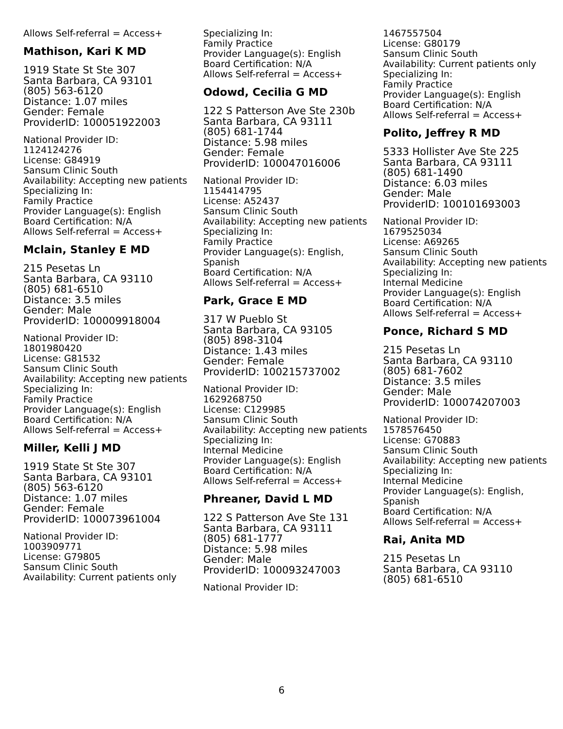Allows Self-referral = Access+
Mathison, Kari K MD
1919 State St Ste 307
Santa Barbara, CA 93101
(805) 563-6120
Distance: 1.07 miles
Gender: Female
ProviderID: 100051922003
National Provider ID:
1124124276
License: G84919
Sansum Clinic South
Availability: Accepting new patients
Specializing In:
Family Practice
Provider Language(s): English
Board Certification: N/A
Allows Self-referral = Access+
Mclain, Stanley E MD
215 Pesetas Ln
Santa Barbara, CA 93110
(805) 681-6510
Distance: 3.5 miles
Gender: Male
ProviderID: 100009918004
National Provider ID:
1801980420
License: G81532
Sansum Clinic South
Availability: Accepting new patients
Specializing In:
Family Practice
Provider Language(s): English
Board Certification: N/A
Allows Self-referral = Access+
Miller, Kelli J MD
1919 State St Ste 307
Santa Barbara, CA 93101
(805) 563-6120
Distance: 1.07 miles
Gender: Female
ProviderID: 100073961004
National Provider ID:
1003909771
License: G79805
Sansum Clinic South
Availability: Current patients only
Specializing In:
Family Practice
Provider Language(s): English
Board Certification: N/A
Allows Self-referral = Access+
Odowd, Cecilia G MD
122 S Patterson Ave Ste 230b
Santa Barbara, CA 93111
(805) 681-1744
Distance: 5.98 miles
Gender: Female
ProviderID: 100047016006
National Provider ID:
1154414795
License: A52437
Sansum Clinic South
Availability: Accepting new patients
Specializing In:
Family Practice
Provider Language(s): English, Spanish
Board Certification: N/A
Allows Self-referral = Access+
Park, Grace E MD
317 W Pueblo St
Santa Barbara, CA 93105
(805) 898-3104
Distance: 1.43 miles
Gender: Female
ProviderID: 100215737002
National Provider ID:
1629268750
License: C129985
Sansum Clinic South
Availability: Accepting new patients
Specializing In:
Internal Medicine
Provider Language(s): English
Board Certification: N/A
Allows Self-referral = Access+
Phreaner, David L MD
122 S Patterson Ave Ste 131
Santa Barbara, CA 93111
(805) 681-1777
Distance: 5.98 miles
Gender: Male
ProviderID: 100093247003
National Provider ID:
1467557504
License: G80179
Sansum Clinic South
Availability: Current patients only
Specializing In:
Family Practice
Provider Language(s): English
Board Certification: N/A
Allows Self-referral = Access+
Polito, Jeffrey R MD
5333 Hollister Ave Ste 225
Santa Barbara, CA 93111
(805) 681-1490
Distance: 6.03 miles
Gender: Male
ProviderID: 100101693003
National Provider ID:
1679525034
License: A69265
Sansum Clinic South
Availability: Accepting new patients
Specializing In:
Internal Medicine
Provider Language(s): English
Board Certification: N/A
Allows Self-referral = Access+
Ponce, Richard S MD
215 Pesetas Ln
Santa Barbara, CA 93110
(805) 681-7602
Distance: 3.5 miles
Gender: Male
ProviderID: 100074207003
National Provider ID:
1578576450
License: G70883
Sansum Clinic South
Availability: Accepting new patients
Specializing In:
Internal Medicine
Provider Language(s): English, Spanish
Board Certification: N/A
Allows Self-referral = Access+
Rai, Anita MD
215 Pesetas Ln
Santa Barbara, CA 93110
(805) 681-6510
6